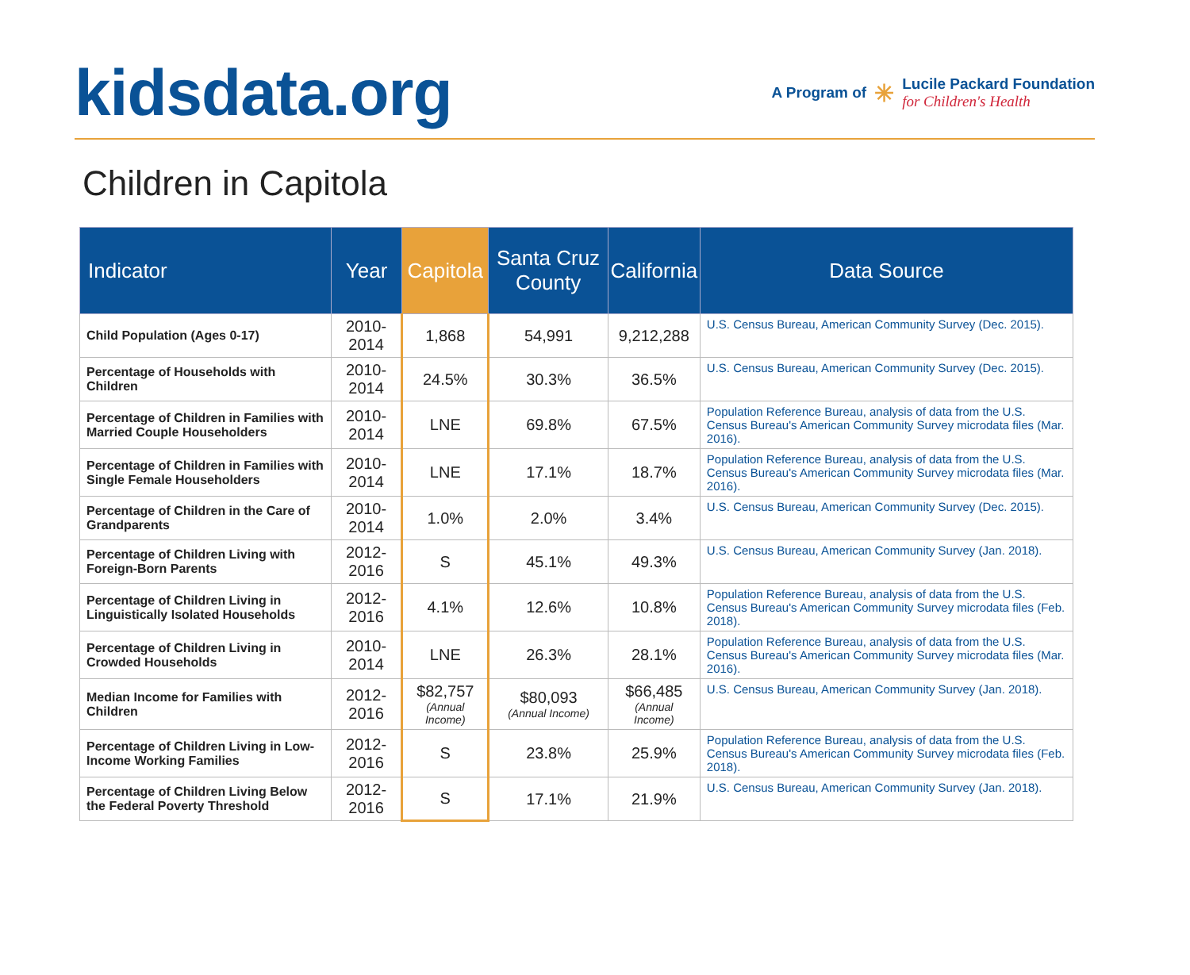kidsdata.org
A Program of ✳
Lucile Packard Foundation
for Children's Health
Children in Capitola
| Indicator | Year | Capitola | Santa Cruz County | California | Data Source |
| --- | --- | --- | --- | --- | --- |
| Child Population (Ages 0-17) | 2010-2014 | 1,868 | 54,991 | 9,212,288 | U.S. Census Bureau, American Community Survey (Dec. 2015). |
| Percentage of Households with Children | 2010-2014 | 24.5% | 30.3% | 36.5% | U.S. Census Bureau, American Community Survey (Dec. 2015). |
| Percentage of Children in Families with Married Couple Householders | 2010-2014 | LNE | 69.8% | 67.5% | Population Reference Bureau , analysis of data from the U.S. Census Bureau's American Community Survey microdata files (Mar. 2016). |
| Percentage of Children in Families with Single Female Householders | 2010-2014 | LNE | 17.1% | 18.7% | Population Reference Bureau , analysis of data from the U.S. Census Bureau's American Community Survey microdata files (Mar. 2016). |
| Percentage of Children in the Care of Grandparents | 2010-2014 | 1.0% | 2.0% | 3.4% | U.S. Census Bureau, American Community Survey (Dec. 2015). |
| Percentage of Children Living with Foreign-Born Parents | 2012-2016 | S | 45.1% | 49.3% | U.S. Census Bureau, American Community Survey (Jan. 2018). |
| Percentage of Children Living in Linguistically Isolated Households | 2012-2016 | 4.1% | 12.6% | 10.8% | Population Reference Bureau , analysis of data from the U.S. Census Bureau's American Community Survey microdata files (Feb. 2018). |
| Percentage of Children Living in Crowded Households | 2010-2014 | LNE | 26.3% | 28.1% | Population Reference Bureau , analysis of data from the U.S. Census Bureau's American Community Survey microdata files (Mar. 2016). |
| Median Income for Families with Children | 2012-2016 | $82,757 (Annual Income) | $80,093 (Annual Income) | $66,485 (Annual Income) | U.S. Census Bureau, American Community Survey (Jan. 2018). |
| Percentage of Children Living in Low-Income Working Families | 2012-2016 | S | 23.8% | 25.9% | Population Reference Bureau , analysis of data from the U.S. Census Bureau's American Community Survey microdata files (Feb. 2018). |
| Percentage of Children Living Below the Federal Poverty Threshold | 2012-2016 | S | 17.1% | 21.9% | U.S. Census Bureau, American Community Survey (Jan. 2018). |